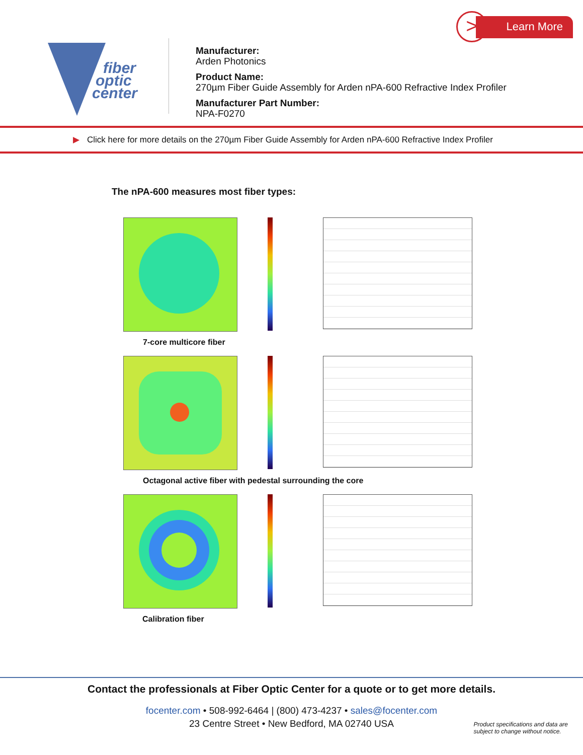fiber
optic
center
Manufacturer:
Arden Photonics
Product Name:
270µm Fiber Guide Assembly for Arden nPA-600 Refractive Index Profiler
Manufacturer Part Number:
NPA-F0270
> Learn More
▶ Click here for more details on the 270µm Fiber Guide Assembly for Arden nPA-600 Refractive Index Profiler
The nPA-600 measures most fiber types:
7-core multicore fiber
Octagonal active fiber with pedestal surrounding the core
Calibration fiber
Contact the professionals at Fiber Optic Center for a quote or to get more details.
focenter.com • 508-992-6464 | (800) 473-4237 • sales@focenter.com
23 Centre Street • New Bedford, MA 02740 USA
Product specifications and data are
subject to change without notice.